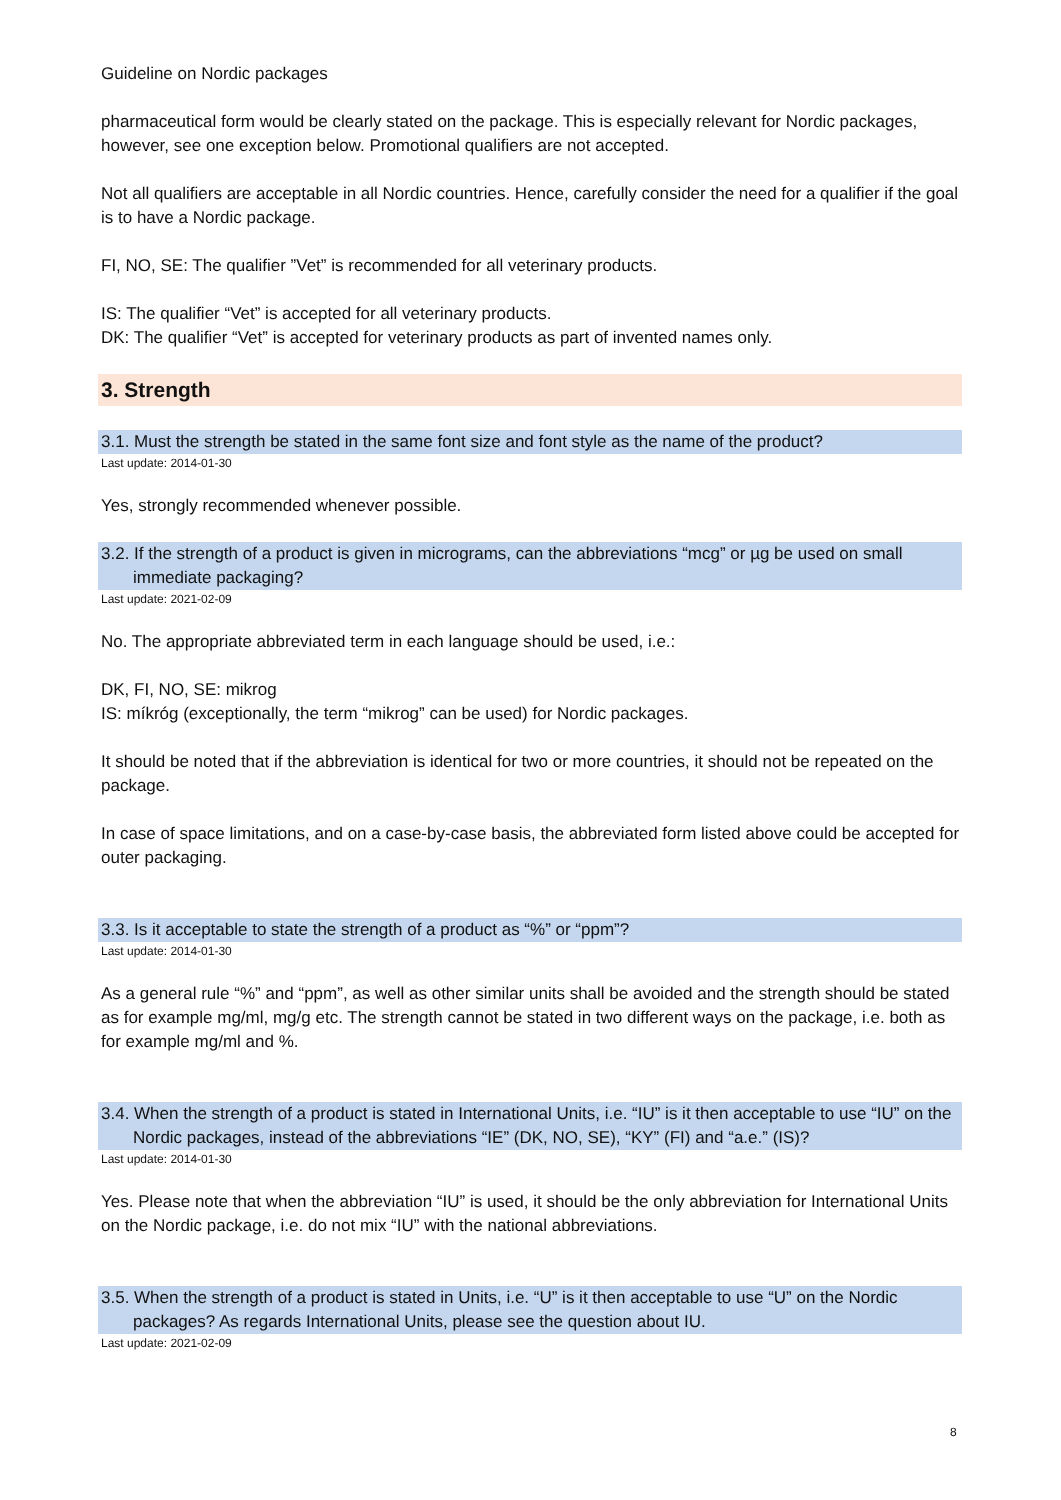Guideline on Nordic packages
pharmaceutical form would be clearly stated on the package. This is especially relevant for Nordic packages, however, see one exception below. Promotional qualifiers are not accepted.
Not all qualifiers are acceptable in all Nordic countries. Hence, carefully consider the need for a qualifier if the goal is to have a Nordic package.
FI, NO, SE: The qualifier ”Vet” is recommended for all veterinary products.
IS: The qualifier “Vet” is accepted for all veterinary products.
DK: The qualifier “Vet” is accepted for veterinary products as part of invented names only.
3. Strength
3.1. Must the strength be stated in the same font size and font style as the name of the product?
Last update: 2014-01-30
Yes, strongly recommended whenever possible.
3.2. If the strength of a product is given in micrograms, can the abbreviations “mcg” or µg be used on small immediate packaging?
Last update: 2021-02-09
No. The appropriate abbreviated term in each language should be used, i.e.:
DK, FI, NO, SE: mikrog
IS: míkróg (exceptionally, the term “mikrog” can be used) for Nordic packages.
It should be noted that if the abbreviation is identical for two or more countries, it should not be repeated on the package.
In case of space limitations, and on a case-by-case basis, the abbreviated form listed above could be accepted for outer packaging.
3.3. Is it acceptable to state the strength of a product as “%” or “ppm”?
Last update: 2014-01-30
As a general rule “%” and “ppm”, as well as other similar units shall be avoided and the strength should be stated as for example mg/ml, mg/g etc. The strength cannot be stated in two different ways on the package, i.e. both as for example mg/ml and %.
3.4. When the strength of a product is stated in International Units, i.e. “IU” is it then acceptable to use “IU” on the Nordic packages, instead of the abbreviations “IE” (DK, NO, SE), “KY” (FI) and “a.e.” (IS)?
Last update: 2014-01-30
Yes. Please note that when the abbreviation “IU” is used, it should be the only abbreviation for International Units on the Nordic package, i.e. do not mix “IU” with the national abbreviations.
3.5. When the strength of a product is stated in Units, i.e. “U” is it then acceptable to use “U” on the Nordic packages? As regards International Units, please see the question about IU.
Last update: 2021-02-09
8